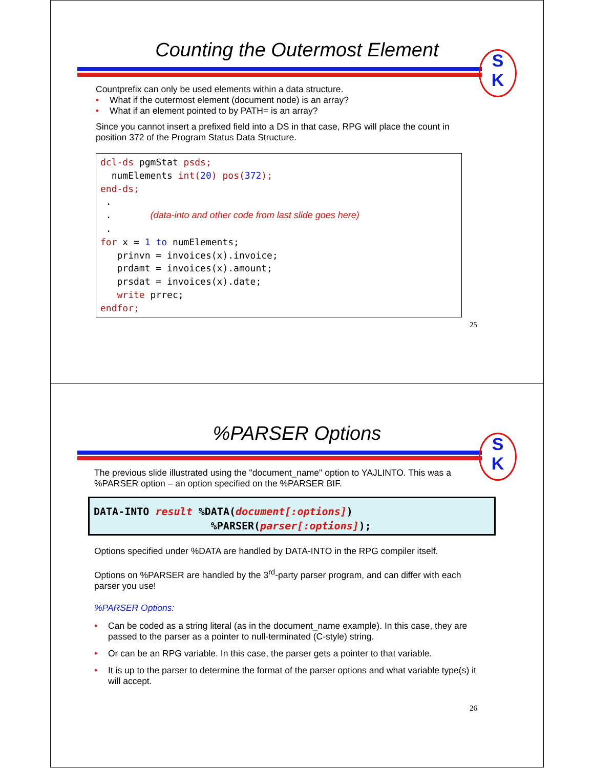Counting the Outermost Element
S
K
Countprefix can only be used elements within a data structure.
What if the outermost element (document node) is an array?
What if an element pointed to by PATH= is an array?
Since you cannot insert a prefixed field into a DS in that case, RPG will place the count in position 372 of the Program Status Data Structure.
dcl-ds pgmStat psds; numElements int(20) pos(372); end-ds; . . (data-into and other code from last slide goes here) . for x = 1 to numElements; prinvn = invoices(x).invoice; prdamt = invoices(x).amount; prsdat = invoices(x).date; write prrec; endfor;
25
%PARSER Options
S
K
The previous slide illustrated using the "document_name" option to YAJLINTO. This was a %PARSER option – an option specified on the %PARSER BIF.
DATA-INTO result %DATA(document[:options]) %PARSER(parser[:options]);
Options specified under %DATA are handled by DATA-INTO in the RPG compiler itself.
Options on %PARSER are handled by the 3<sup>rd</sup>-party parser program, and can differ with each parser you use!
%PARSER Options:
Can be coded as a string literal (as in the document_name example). In this case, they are passed to the parser as a pointer to null-terminated (C-style) string.
Or can be an RPG variable. In this case, the parser gets a pointer to that variable.
It is up to the parser to determine the format of the parser options and what variable type(s) it will accept.
26